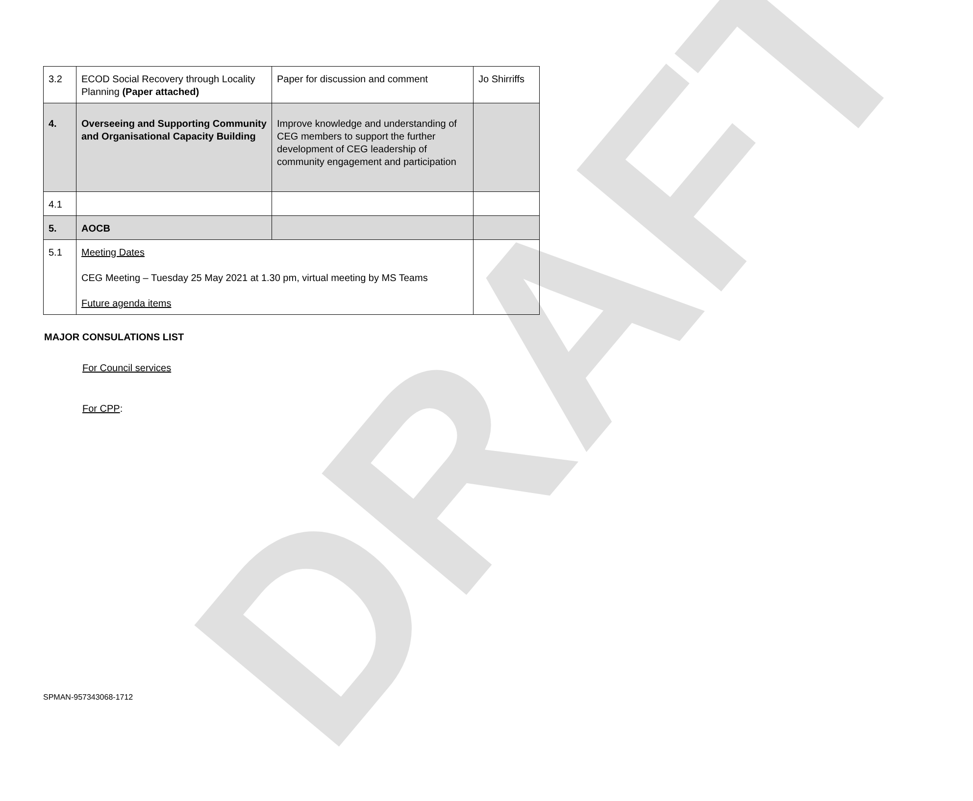DRAFT
| 3.2 | ECOD Social Recovery through Locality Planning (Paper attached) | Paper for discussion and comment | Jo Shirriffs |
| 4. | Overseeing and Supporting Community and Organisational Capacity Building | Improve knowledge and understanding of CEG members to support the further development of CEG leadership of community engagement and participation | |
| 4.1 | | | |
| 5. | AOCB | | |
| 5.1 | Meeting Dates CEG Meeting – Tuesday 25 May 2021 at 1.30 pm, virtual meeting by MS Teams Future agenda items | | |
MAJOR CONSULATIONS LIST
For Council services
For CPP:
SPMAN-957343068-1712